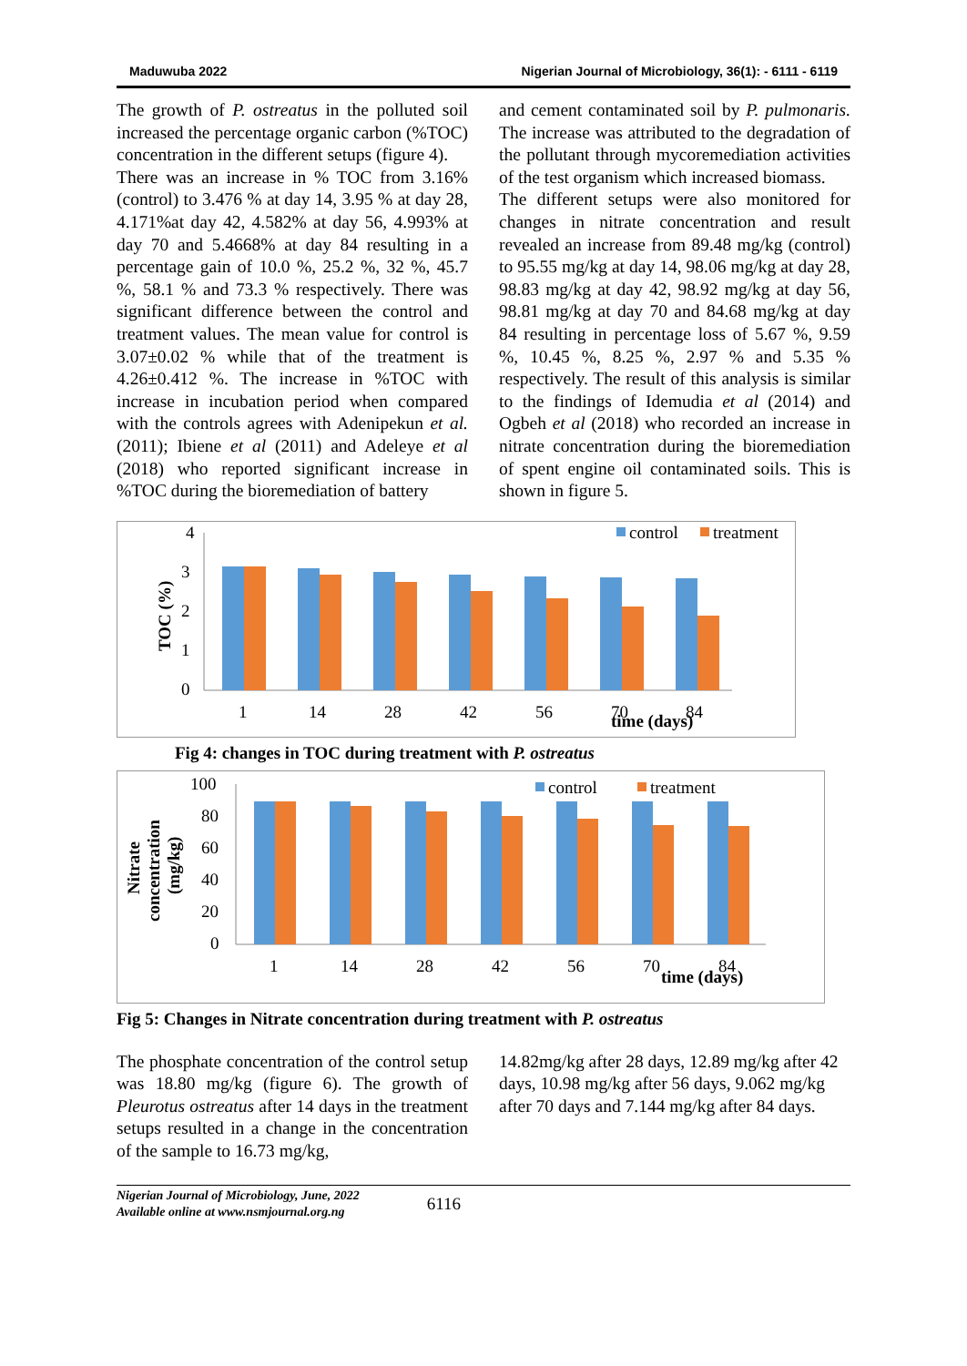Maduwuba 2022 Nigerian Journal of Microbiology, 36(1): - 6111 - 6119
The growth of P. ostreatus in the polluted soil increased the percentage organic carbon (%TOC) concentration in the different setups (figure 4).
There was an increase in % TOC from 3.16% (control) to 3.476 % at day 14, 3.95 % at day 28, 4.171%at day 42, 4.582% at day 56, 4.993% at day 70 and 5.4668% at day 84 resulting in a percentage gain of 10.0 %, 25.2 %, 32 %, 45.7 %, 58.1 % and 73.3 % respectively. There was significant difference between the control and treatment values. The mean value for control is 3.07±0.02 % while that of the treatment is 4.26±0.412 %. The increase in %TOC with increase in incubation period when compared with the controls agrees with Adenipekun et al. (2011); Ibiene et al (2011) and Adeleye et al (2018) who reported significant increase in %TOC during the bioremediation of battery
and cement contaminated soil by P. pulmonaris. The increase was attributed to the degradation of the pollutant through mycoremediation activities of the test organism which increased biomass.
The different setups were also monitored for changes in nitrate concentration and result revealed an increase from 89.48 mg/kg (control) to 95.55 mg/kg at day 14, 98.06 mg/kg at day 28, 98.83 mg/kg at day 42, 98.92 mg/kg at day 56, 98.81 mg/kg at day 70 and 84.68 mg/kg at day 84 resulting in percentage loss of 5.67 %, 9.59 %, 10.45 %, 8.25 %, 2.97 % and 5.35 % respectively. The result of this analysis is similar to the findings of Idemudia et al (2014) and Ogbeh et al (2018) who recorded an increase in nitrate concentration during the bioremediation of spent engine oil contaminated soils. This is shown in figure 5.
4
3
2
1
0
TOC (%)
1
14
28
42
56
70
84
time (days)
control
treatment
Fig 4: changes in TOC during treatment with P. ostreatus
100
80
60
40
20
0
Nitrate
concentration
(mg/kg)
1
14
28
42
56
70
84
time (days)
control
treatment
Fig 5: Changes in Nitrate concentration during treatment with P. ostreatus
The phosphate concentration of the control setup was 18.80 mg/kg (figure 6). The growth of Pleurotus ostreatus after 14 days in the treatment setups resulted in a change in the concentration of the sample to 16.73 mg/kg,
14.82mg/kg after 28 days, 12.89 mg/kg after 42 days, 10.98 mg/kg after 56 days, 9.062 mg/kg after 70 days and 7.144 mg/kg after 84 days.
Nigerian Journal of Microbiology, June, 2022
Available online at www.nsmjournal.org.ng 6116